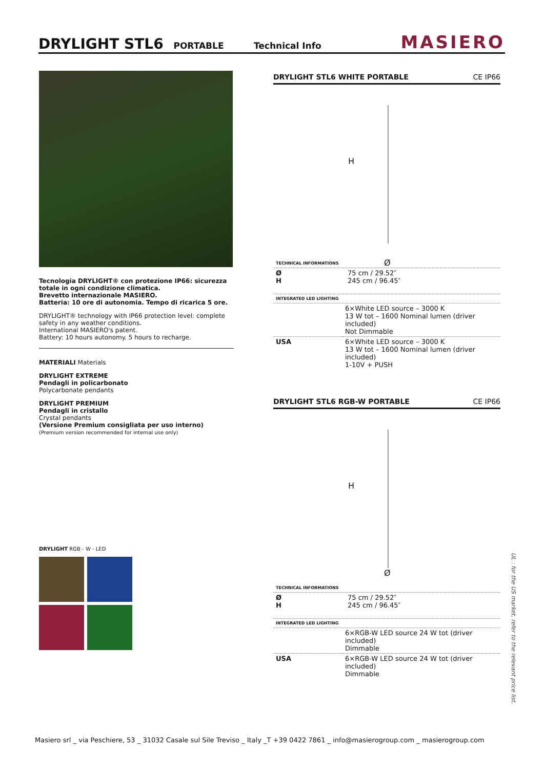DRYLIGHT STL6 PORTABLE
Technical Info
MASIERO
Tecnologia DRYLIGHT® con protezione IP66: sicurezza totale in ogni condizione climatica.
Brevetto internazionale MASIERO.
Batteria: 10 ore di autonomia. Tempo di ricarica 5 ore.
DRYLIGHT® technology with IP66 protection level: complete safety in any weather conditions.
International MASIERO's patent.
Battery: 10 hours autonomy. 5 hours to recharge.
MATERIALI Materials
DRYLIGHT EXTREME
Pendagli in policarbonato
Polycarbonate pendants
DRYLIGHT PREMIUM
Pendagli in cristallo
Crystal pendants
(Versione Premium consigliata per uso interno)
(Premium version recommended for internal use only)
DRYLIGHT RGB - W - LED
DRYLIGHT STL6 WHITE PORTABLE CE IP66
H
Ø
TECHNICAL INFORMATIONS
| Ø H | 75 cm / 29.52″ 245 cm / 96.45″ |
INTEGRATED LED LIGHTING
| | 6×White LED source – 3000 K 13 W tot – 1600 Nominal lumen (driver included) Not Dimmable |
| USA | 6×White LED source – 3000 K 13 W tot – 1600 Nominal lumen (driver included) 1-10V + PUSH |
DRYLIGHT STL6 RGB-W PORTABLE CE IP66
H
Ø
TECHNICAL INFORMATIONS
| Ø H | 75 cm / 29.52″ 245 cm / 96.45″ |
INTEGRATED LED LIGHTING
| | 6×RGB-W LED source 24 W tot (driver included) Dimmable |
| USA | 6×RGB-W LED source 24 W tot (driver included) Dimmable |
UL : for the US market, refer to the relevant price list.
Masiero srl _ via Peschiere, 53 _ 31032 Casale sul Sile Treviso _ Italy _T +39 0422 7861 _ info@masierogroup.com _ masierogroup.com